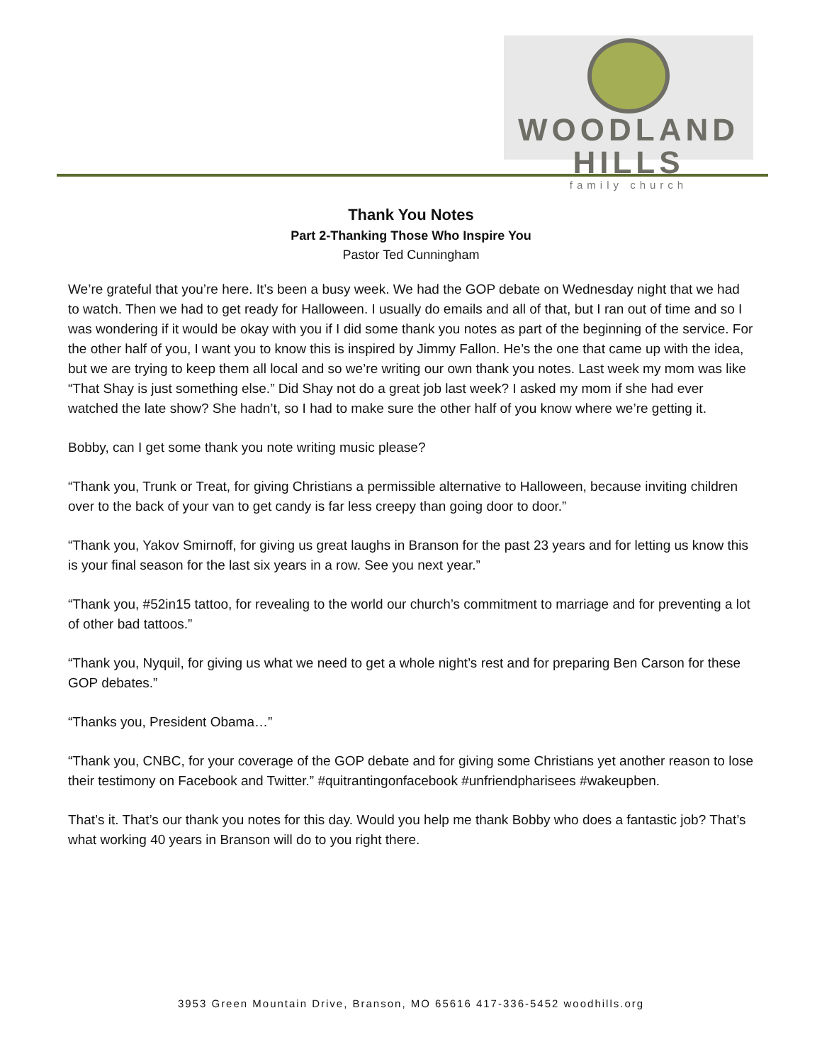WOODLAND HILLS
family church
Thank You Notes
Part 2-Thanking Those Who Inspire You
Pastor Ted Cunningham
We’re grateful that you’re here. It’s been a busy week. We had the GOP debate on Wednesday night that we had to watch. Then we had to get ready for Halloween. I usually do emails and all of that, but I ran out of time and so I was wondering if it would be okay with you if I did some thank you notes as part of the beginning of the service. For the other half of you, I want you to know this is inspired by Jimmy Fallon. He’s the one that came up with the idea, but we are trying to keep them all local and so we’re writing our own thank you notes. Last week my mom was like “That Shay is just something else.” Did Shay not do a great job last week? I asked my mom if she had ever watched the late show? She hadn’t, so I had to make sure the other half of you know where we’re getting it.
Bobby, can I get some thank you note writing music please?
“Thank you, Trunk or Treat, for giving Christians a permissible alternative to Halloween, because inviting children over to the back of your van to get candy is far less creepy than going door to door.”
“Thank you, Yakov Smirnoff, for giving us great laughs in Branson for the past 23 years and for letting us know this is your final season for the last six years in a row. See you next year.”
“Thank you, #52in15 tattoo, for revealing to the world our church’s commitment to marriage and for preventing a lot of other bad tattoos.”
“Thank you, Nyquil, for giving us what we need to get a whole night’s rest and for preparing Ben Carson for these GOP debates.”
“Thanks you, President Obama…”
“Thank you, CNBC, for your coverage of the GOP debate and for giving some Christians yet another reason to lose their testimony on Facebook and Twitter.” #quitrantingonfacebook #unfriendpharisees #wakeupben.
That’s it. That’s our thank you notes for this day. Would you help me thank Bobby who does a fantastic job? That’s what working 40 years in Branson will do to you right there.
3953 Green Mountain Drive, Branson, MO 65616 417-336-5452 woodhills.org